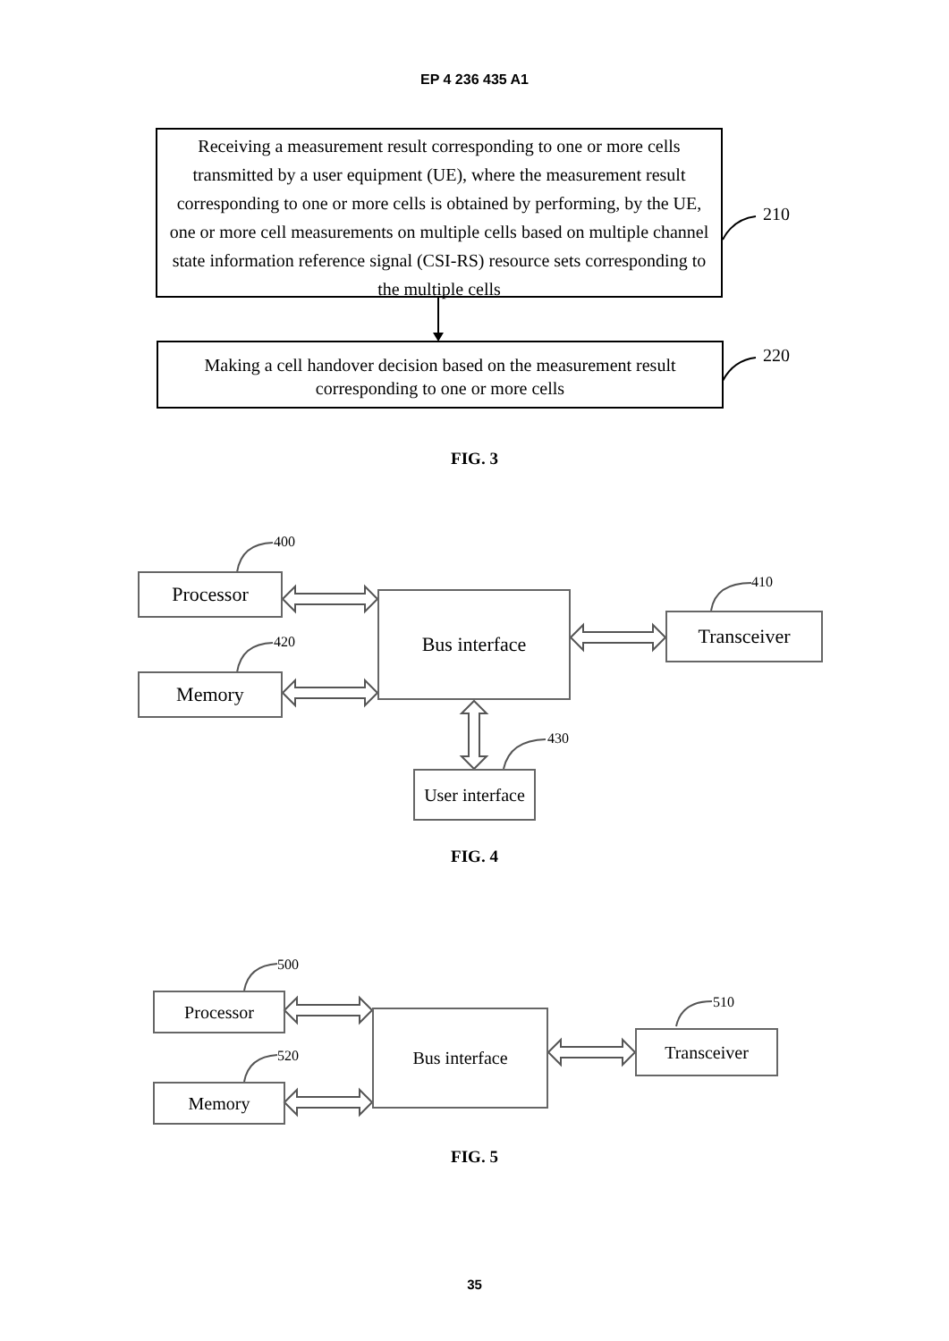EP 4 236 435 A1
Receiving a measurement result corresponding to one or more cells transmitted by a user equipment (UE), where the measurement result corresponding to one or more cells is obtained by performing, by the UE, one or more cell measurements on multiple cells based on multiple channel state information reference signal (CSI-RS) resource sets corresponding to the multiple cells
210
Making a cell handover decision based on the measurement result corresponding to one or more cells
220
FIG. 3
400
Processor
420
Memory
Bus interface
410
Transceiver
430
User interface
FIG. 4
500
Processor
520
Memory
Bus interface
510
Transceiver
FIG. 5
35